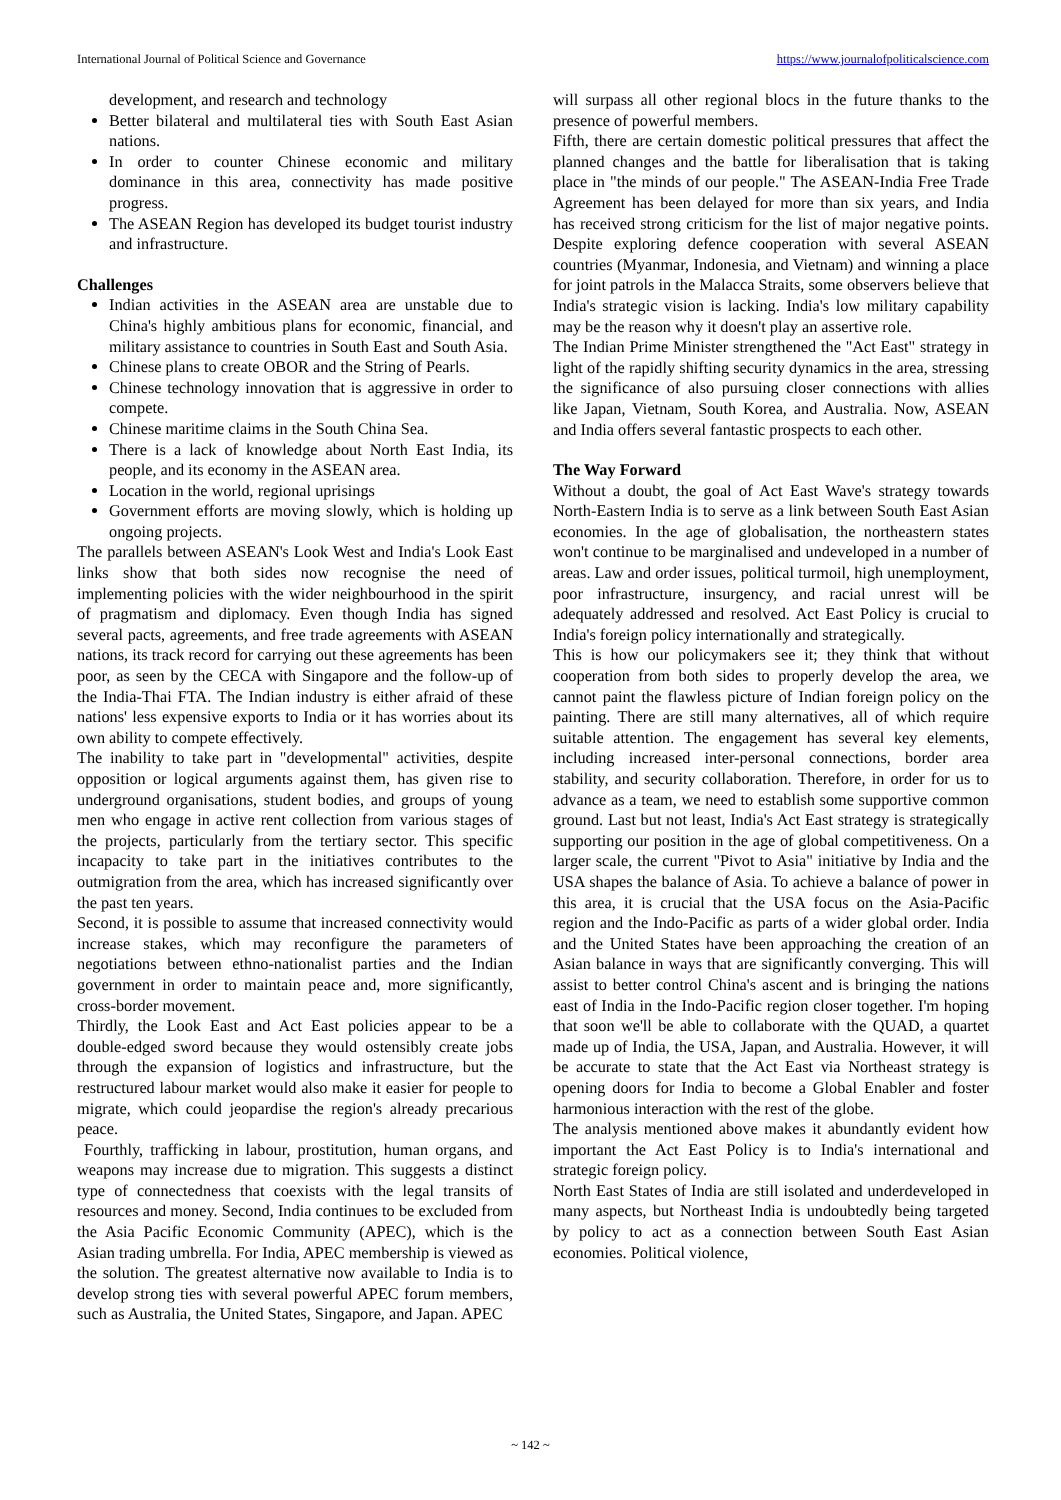International Journal of Political Science and Governance https://www.journalofpoliticalscience.com
development, and research and technology
Better bilateral and multilateral ties with South East Asian nations.
In order to counter Chinese economic and military dominance in this area, connectivity has made positive progress.
The ASEAN Region has developed its budget tourist industry and infrastructure.
Challenges
Indian activities in the ASEAN area are unstable due to China's highly ambitious plans for economic, financial, and military assistance to countries in South East and South Asia.
Chinese plans to create OBOR and the String of Pearls.
Chinese technology innovation that is aggressive in order to compete.
Chinese maritime claims in the South China Sea.
There is a lack of knowledge about North East India, its people, and its economy in the ASEAN area.
Location in the world, regional uprisings
Government efforts are moving slowly, which is holding up ongoing projects.
The parallels between ASEAN's Look West and India's Look East links show that both sides now recognise the need of implementing policies with the wider neighbourhood in the spirit of pragmatism and diplomacy. Even though India has signed several pacts, agreements, and free trade agreements with ASEAN nations, its track record for carrying out these agreements has been poor, as seen by the CECA with Singapore and the follow-up of the India-Thai FTA. The Indian industry is either afraid of these nations' less expensive exports to India or it has worries about its own ability to compete effectively.
The inability to take part in "developmental" activities, despite opposition or logical arguments against them, has given rise to underground organisations, student bodies, and groups of young men who engage in active rent collection from various stages of the projects, particularly from the tertiary sector. This specific incapacity to take part in the initiatives contributes to the outmigration from the area, which has increased significantly over the past ten years.
Second, it is possible to assume that increased connectivity would increase stakes, which may reconfigure the parameters of negotiations between ethno-nationalist parties and the Indian government in order to maintain peace and, more significantly, cross-border movement.
Thirdly, the Look East and Act East policies appear to be a double-edged sword because they would ostensibly create jobs through the expansion of logistics and infrastructure, but the restructured labour market would also make it easier for people to migrate, which could jeopardise the region's already precarious peace.
Fourthly, trafficking in labour, prostitution, human organs, and weapons may increase due to migration. This suggests a distinct type of connectedness that coexists with the legal transits of resources and money. Second, India continues to be excluded from the Asia Pacific Economic Community (APEC), which is the Asian trading umbrella. For India, APEC membership is viewed as the solution. The greatest alternative now available to India is to develop strong ties with several powerful APEC forum members, such as Australia, the United States, Singapore, and Japan. APEC
will surpass all other regional blocs in the future thanks to the presence of powerful members.
Fifth, there are certain domestic political pressures that affect the planned changes and the battle for liberalisation that is taking place in "the minds of our people." The ASEAN-India Free Trade Agreement has been delayed for more than six years, and India has received strong criticism for the list of major negative points. Despite exploring defence cooperation with several ASEAN countries (Myanmar, Indonesia, and Vietnam) and winning a place for joint patrols in the Malacca Straits, some observers believe that India's strategic vision is lacking. India's low military capability may be the reason why it doesn't play an assertive role.
The Indian Prime Minister strengthened the "Act East" strategy in light of the rapidly shifting security dynamics in the area, stressing the significance of also pursuing closer connections with allies like Japan, Vietnam, South Korea, and Australia. Now, ASEAN and India offers several fantastic prospects to each other.
The Way Forward
Without a doubt, the goal of Act East Wave's strategy towards North-Eastern India is to serve as a link between South East Asian economies. In the age of globalisation, the northeastern states won't continue to be marginalised and undeveloped in a number of areas. Law and order issues, political turmoil, high unemployment, poor infrastructure, insurgency, and racial unrest will be adequately addressed and resolved. Act East Policy is crucial to India's foreign policy internationally and strategically.
This is how our policymakers see it; they think that without cooperation from both sides to properly develop the area, we cannot paint the flawless picture of Indian foreign policy on the painting. There are still many alternatives, all of which require suitable attention. The engagement has several key elements, including increased inter-personal connections, border area stability, and security collaboration. Therefore, in order for us to advance as a team, we need to establish some supportive common ground. Last but not least, India's Act East strategy is strategically supporting our position in the age of global competitiveness. On a larger scale, the current "Pivot to Asia" initiative by India and the USA shapes the balance of Asia. To achieve a balance of power in this area, it is crucial that the USA focus on the Asia-Pacific region and the Indo-Pacific as parts of a wider global order. India and the United States have been approaching the creation of an Asian balance in ways that are significantly converging. This will assist to better control China's ascent and is bringing the nations east of India in the Indo-Pacific region closer together. I'm hoping that soon we'll be able to collaborate with the QUAD, a quartet made up of India, the USA, Japan, and Australia. However, it will be accurate to state that the Act East via Northeast strategy is opening doors for India to become a Global Enabler and foster harmonious interaction with the rest of the globe.
The analysis mentioned above makes it abundantly evident how important the Act East Policy is to India's international and strategic foreign policy.
North East States of India are still isolated and underdeveloped in many aspects, but Northeast India is undoubtedly being targeted by policy to act as a connection between South East Asian economies. Political violence,
~ 142 ~